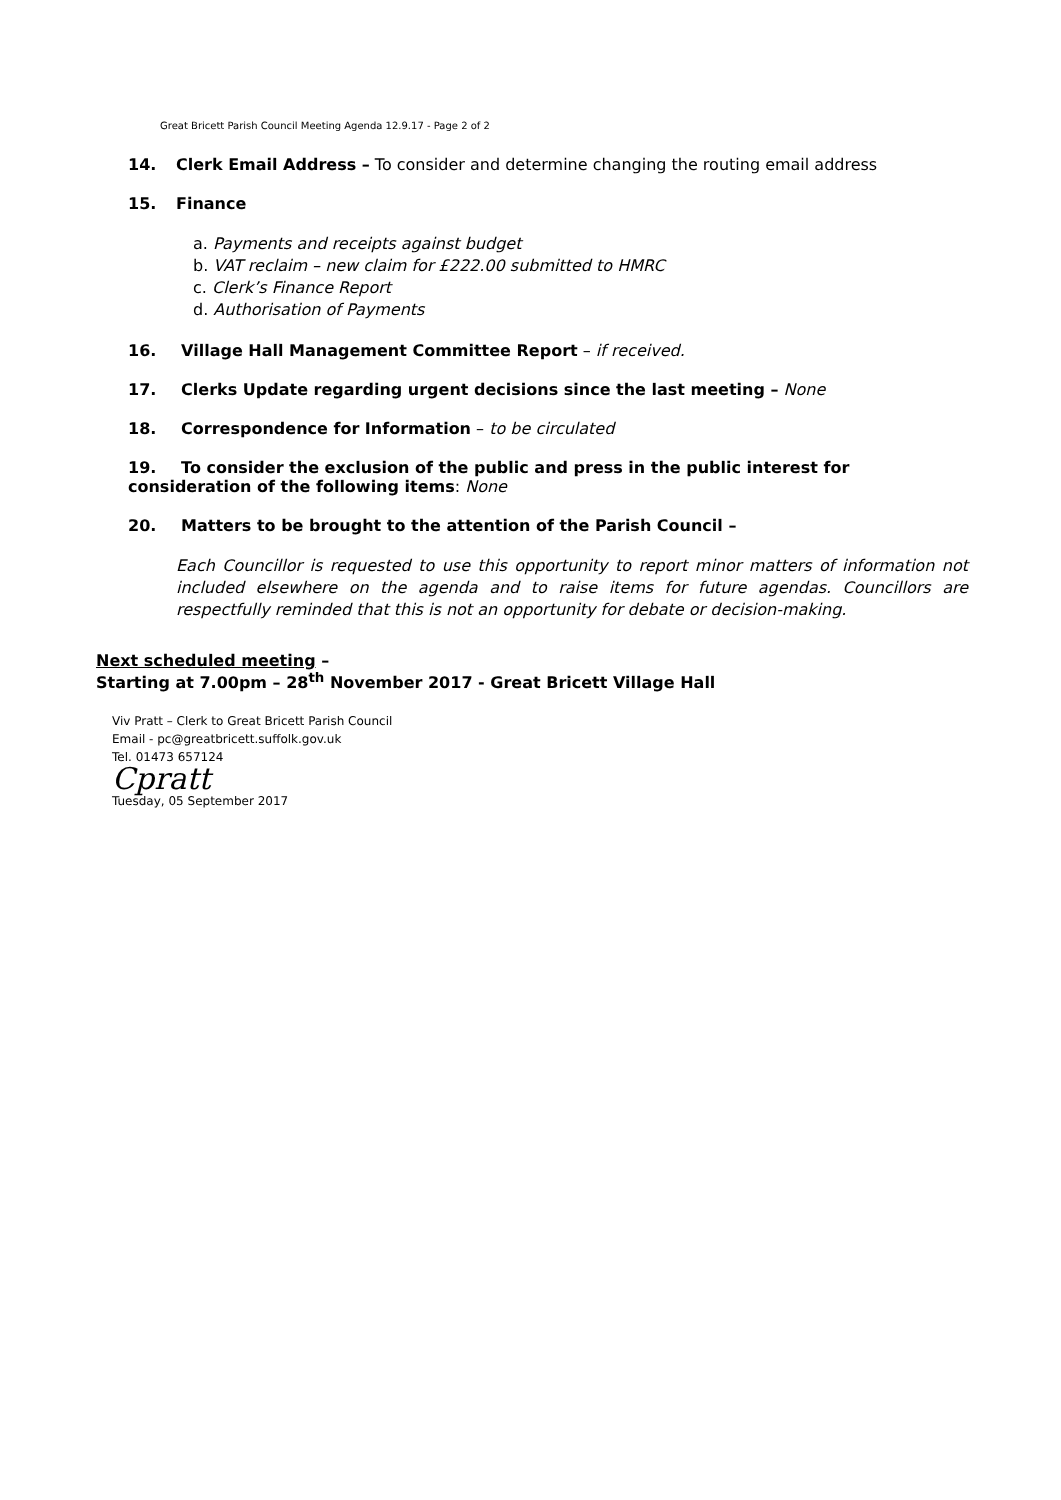Great Bricett Parish Council Meeting Agenda 12.9.17 - Page 2 of 2
14. Clerk Email Address – To consider and determine changing the routing email address
15. Finance
a. Payments and receipts against budget
b. VAT reclaim – new claim for £222.00 submitted to HMRC
c. Clerk’s Finance Report
d. Authorisation of Payments
16. Village Hall Management Committee Report – if received.
17. Clerks Update regarding urgent decisions since the last meeting – None
18. Correspondence for Information – to be circulated
19. To consider the exclusion of the public and press in the public interest for consideration of the following items: None
20. Matters to be brought to the attention of the Parish Council –
Each Councillor is requested to use this opportunity to report minor matters of information not included elsewhere on the agenda and to raise items for future agendas. Councillors are respectfully reminded that this is not an opportunity for debate or decision-making.
Next scheduled meeting –
Starting at 7.00pm – 28<sup>th</sup> November 2017 - Great Bricett Village Hall
Viv Pratt – Clerk to Great Bricett Parish Council
Email - pc@greatbricett.suffolk.gov.uk
Tel. 01473 657124
Cpratt
Tuesday, 05 September 2017